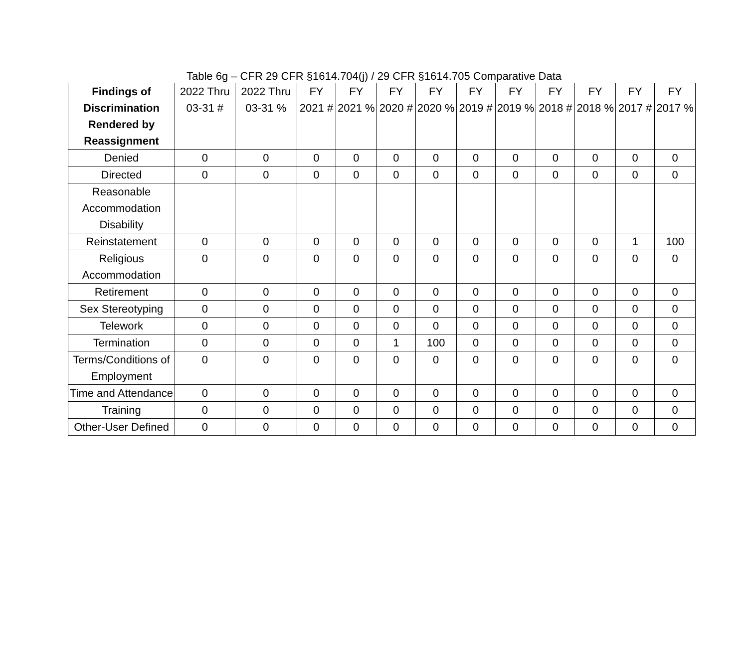Table 6g – CFR 29 CFR §1614.704(j) / 29 CFR §1614.705 Comparative Data
| Findings of Discrimination Rendered by Reassignment | 2022 Thru 03-31 # | 2022 Thru 03-31 % | FY 2021 # | FY 2021 % | FY 2020 # | FY 2020 % | FY 2019 # | FY 2019 % | FY 2018 # | FY 2018 % | FY 2017 # | FY 2017 % |
| --- | --- | --- | --- | --- | --- | --- | --- | --- | --- | --- | --- | --- |
| Denied | 0 | 0 | 0 | 0 | 0 | 0 | 0 | 0 | 0 | 0 | 0 | 0 |
| Directed | 0 | 0 | 0 | 0 | 0 | 0 | 0 | 0 | 0 | 0 | 0 | 0 |
| Reasonable Accommodation Disability | | | | | | | | | | | | |
| Reinstatement | 0 | 0 | 0 | 0 | 0 | 0 | 0 | 0 | 0 | 0 | 1 | 100 |
| Religious Accommodation | 0 | 0 | 0 | 0 | 0 | 0 | 0 | 0 | 0 | 0 | 0 | 0 |
| Retirement | 0 | 0 | 0 | 0 | 0 | 0 | 0 | 0 | 0 | 0 | 0 | 0 |
| Sex Stereotyping | 0 | 0 | 0 | 0 | 0 | 0 | 0 | 0 | 0 | 0 | 0 | 0 |
| Telework | 0 | 0 | 0 | 0 | 0 | 0 | 0 | 0 | 0 | 0 | 0 | 0 |
| Termination | 0 | 0 | 0 | 0 | 1 | 100 | 0 | 0 | 0 | 0 | 0 | 0 |
| Terms/Conditions of Employment | 0 | 0 | 0 | 0 | 0 | 0 | 0 | 0 | 0 | 0 | 0 | 0 |
| Time and Attendance | 0 | 0 | 0 | 0 | 0 | 0 | 0 | 0 | 0 | 0 | 0 | 0 |
| Training | 0 | 0 | 0 | 0 | 0 | 0 | 0 | 0 | 0 | 0 | 0 | 0 |
| Other-User Defined | 0 | 0 | 0 | 0 | 0 | 0 | 0 | 0 | 0 | 0 | 0 | 0 |